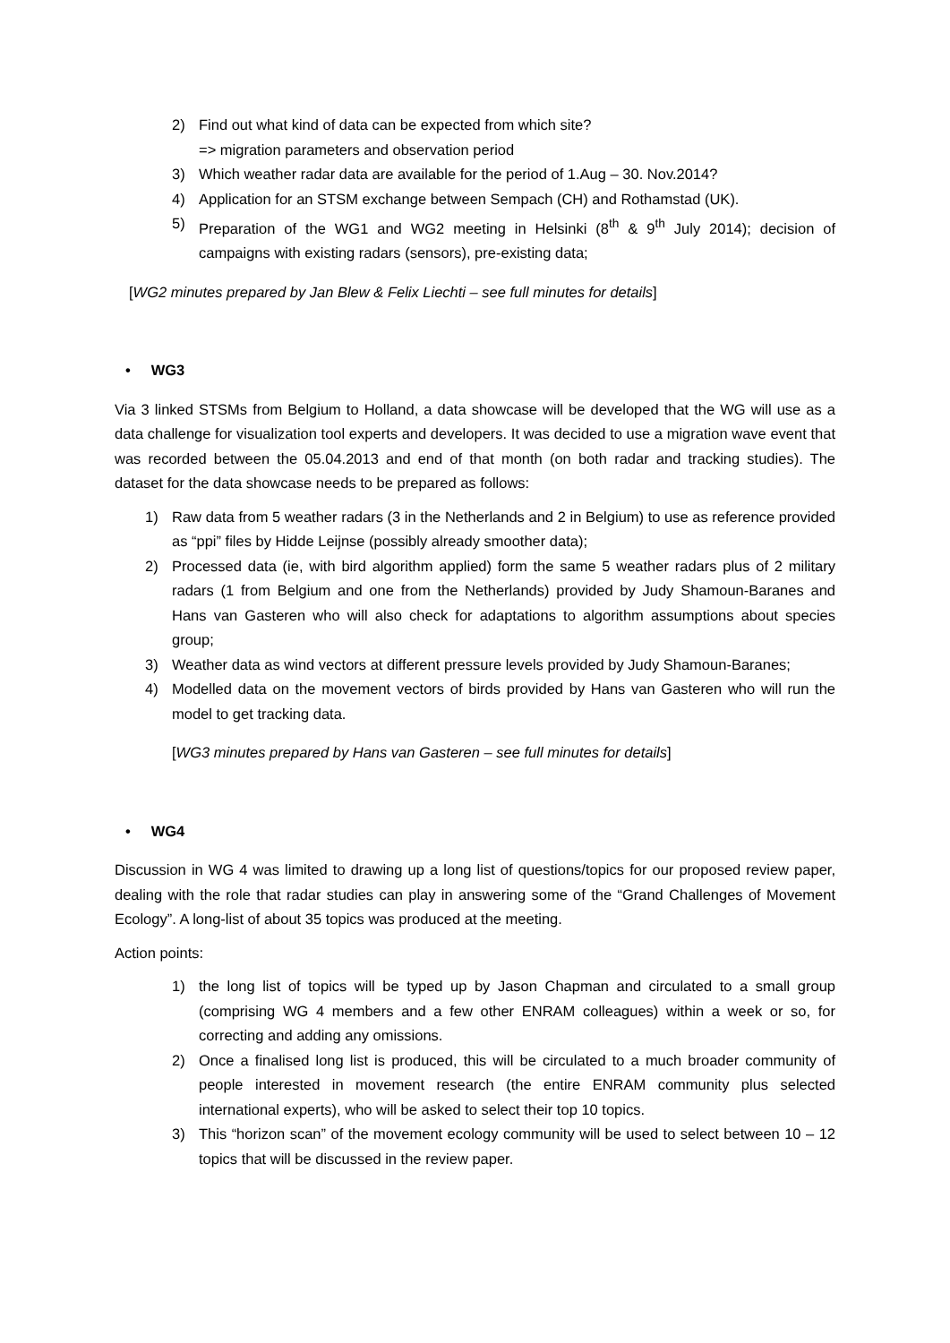2) Find out what kind of data can be expected from which site?
=> migration parameters and observation period
3) Which weather radar data are available for the period of 1.Aug – 30. Nov.2014?
4) Application for an STSM exchange between Sempach (CH) and Rothamstad (UK).
5) Preparation of the WG1 and WG2 meeting in Helsinki (8<sup>th</sup> & 9<sup>th</sup> July 2014); decision of campaigns with existing radars (sensors), pre-existing data;
[WG2 minutes prepared by Jan Blew & Felix Liechti – see full minutes for details]
• WG3
Via 3 linked STSMs from Belgium to Holland, a data showcase will be developed that the WG will use as a data challenge for visualization tool experts and developers. It was decided to use a migration wave event that was recorded between the 05.04.2013 and end of that month (on both radar and tracking studies). The dataset for the data showcase needs to be prepared as follows:
1) Raw data from 5 weather radars (3 in the Netherlands and 2 in Belgium) to use as reference provided as “ppi” files by Hidde Leijnse (possibly already smoother data);
2) Processed data (ie, with bird algorithm applied) form the same 5 weather radars plus of 2 military radars (1 from Belgium and one from the Netherlands) provided by Judy Shamoun-Baranes and Hans van Gasteren who will also check for adaptations to algorithm assumptions about species group;
3) Weather data as wind vectors at different pressure levels provided by Judy Shamoun-Baranes;
4) Modelled data on the movement vectors of birds provided by Hans van Gasteren who will run the model to get tracking data.
[WG3 minutes prepared by Hans van Gasteren – see full minutes for details]
• WG4
Discussion in WG 4 was limited to drawing up a long list of questions/topics for our proposed review paper, dealing with the role that radar studies can play in answering some of the “Grand Challenges of Movement Ecology”. A long-list of about 35 topics was produced at the meeting.
Action points:
1) the long list of topics will be typed up by Jason Chapman and circulated to a small group (comprising WG 4 members and a few other ENRAM colleagues) within a week or so, for correcting and adding any omissions.
2) Once a finalised long list is produced, this will be circulated to a much broader community of people interested in movement research (the entire ENRAM community plus selected international experts), who will be asked to select their top 10 topics.
3) This “horizon scan” of the movement ecology community will be used to select between 10 – 12 topics that will be discussed in the review paper.